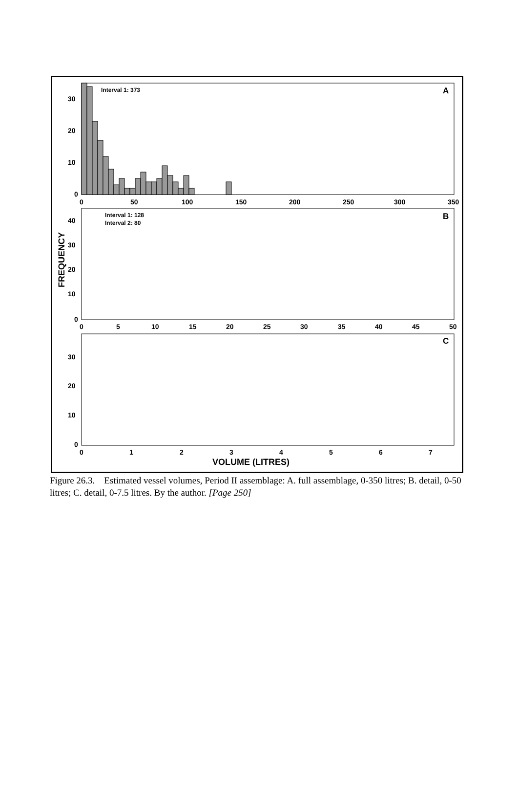Interval 1: 373
A
30
20
10
0
0
50
100
150
200
250
300
350
Interval 1: 128
Interval 2: 80
B
FREQUENCY
40
30
20
10
0
0
5
10
15
20
25
30
35
40
45
50
C
30
20
10
0
0
1
2
3
4
5
6
7
VOLUME (LITRES)
Figure 26.3. Estimated vessel volumes, Period II assemblage: A. full assemblage, 0-350 litres; B. detail, 0-50 litres; C. detail, 0-7.5 litres. By the author. [Page 250]